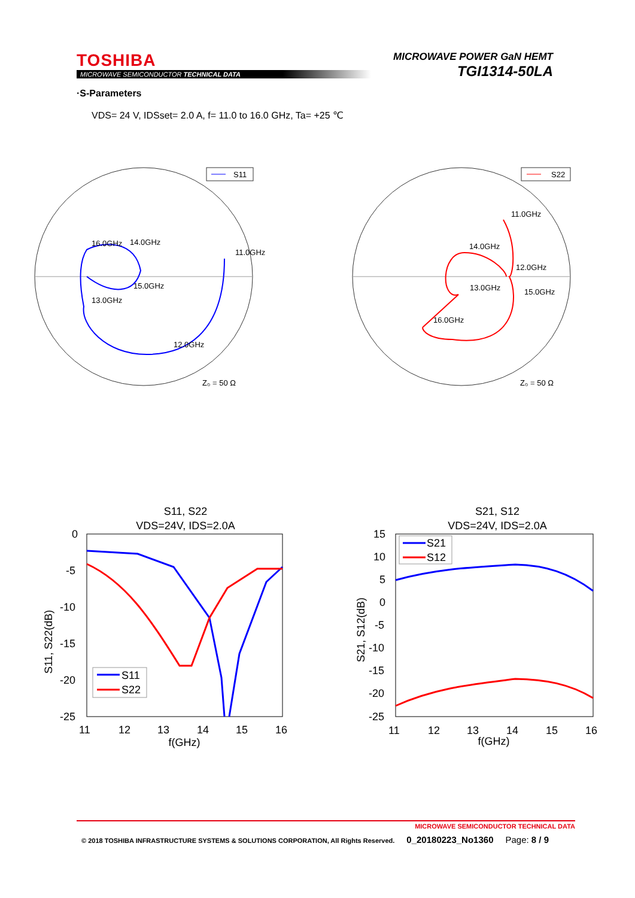TOSHIBA
MICROWAVE SEMICONDUCTOR TECHNICAL DATA
MICROWAVE POWER GaN HEMT
TGI1314-50LA
·S-Parameters
VDS= 24 V, IDSset= 2.0 A, f= 11.0 to 16.0 GHz, Ta= +25 ℃
S11
11.0GHz
12.0GHz
13.0GHz
16.0GHz
14.0GHz
15.0GHz
Z₀ = 50 Ω
S22
11.0GHz
12.0GHz
13.0GHz
14.0GHz
15.0GHz
16.0GHz
Z₀ = 50 Ω
S11, S22
VDS=24V, IDS=2.0A
0
-5
-10
-15
-20
-25
11
12
13
14
15
16
f(GHz)
S11, S22(dB)
S11
S22
S21, S12
VDS=24V, IDS=2.0A
15
10
5
0
-5
-10
-15
-20
-25
11
12
13
14
15
16
f(GHz)
S21, S12(dB)
S21
S12
MICROWAVE SEMICONDUCTOR TECHNICAL DATA
© 2018 TOSHIBA INFRASTRUCTURE SYSTEMS & SOLUTIONS CORPORATION, All Rights Reserved. 0_20180223_No1360 Page: 8 / 9